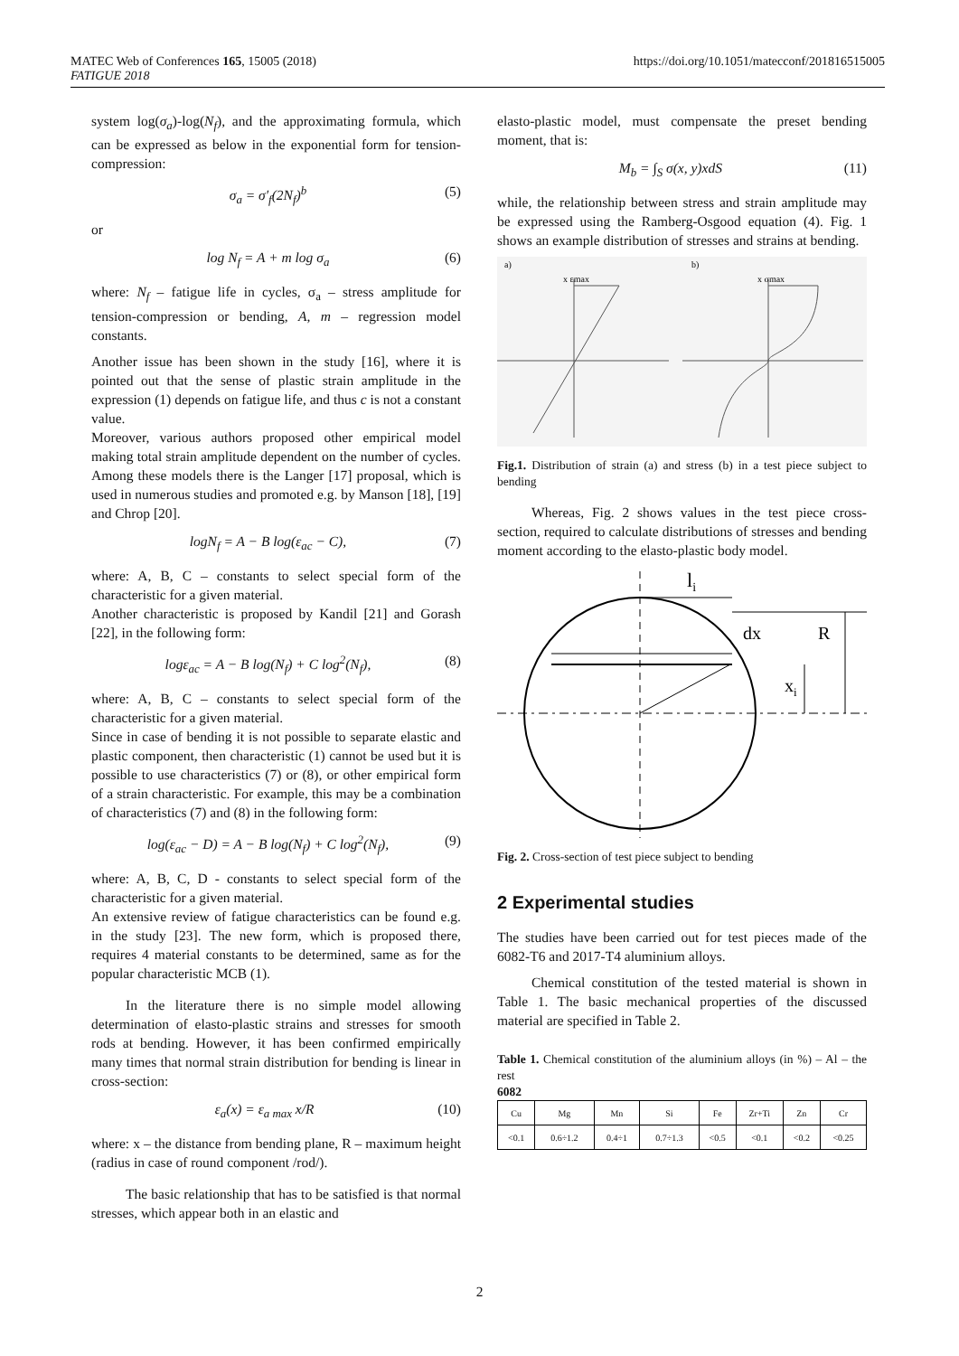MATEC Web of Conferences 165, 15005 (2018)
FATIGUE 2018
https://doi.org/10.1051/matecconf/201816515005
system log(σ<sub>a</sub>)-log(N<sub>f</sub>), and the approximating formula, which can be expressed as below in the exponential form for tension-compression:
σ<sub>a</sub> = σ′<sub>f</sub>(2N<sub>f</sub>)<sup>b</sup> (5)
or
log N<sub>f</sub> = A + m log σ<sub>a</sub> (6)
where: N<sub>f</sub> – fatigue life in cycles, σ<sub>a</sub> – stress amplitude for tension-compression or bending, A, m – regression model constants.
Another issue has been shown in the study [16], where it is pointed out that the sense of plastic strain amplitude in the expression (1) depends on fatigue life, and thus c is not a constant value.
Moreover, various authors proposed other empirical model making total strain amplitude dependent on the number of cycles. Among these models there is the Langer [17] proposal, which is used in numerous studies and promoted e.g. by Manson [18], [19] and Chrop [20].
logN<sub>f</sub> = A − B log(ε<sub>ac</sub> − C), (7)
where: A, B, C – constants to select special form of the characteristic for a given material.
Another characteristic is proposed by Kandil [21] and Gorash [22], in the following form:
logε<sub>ac</sub> = A − B log(N<sub>f</sub>) + C log<sup>2</sup>(N<sub>f</sub>), (8)
where: A, B, C – constants to select special form of the characteristic for a given material.
Since in case of bending it is not possible to separate elastic and plastic component, then characteristic (1) cannot be used but it is possible to use characteristics (7) or (8), or other empirical form of a strain characteristic. For example, this may be a combination of characteristics (7) and (8) in the following form:
log(ε<sub>ac</sub> − D) = A − B log(N<sub>f</sub>) + C log<sup>2</sup>(N<sub>f</sub>), (9)
where: A, B, C, D - constants to select special form of the characteristic for a given material.
An extensive review of fatigue characteristics can be found e.g. in the study [23]. The new form, which is proposed there, requires 4 material constants to be determined, same as for the popular characteristic MCB (1).
In the literature there is no simple model allowing determination of elasto-plastic strains and stresses for smooth rods at bending. However, it has been confirmed empirically many times that normal strain distribution for bending is linear in cross-section:
ε<sub>a</sub>(x) = ε<sub>a max</sub> x/R (10)
where: x – the distance from bending plane, R – maximum height (radius in case of round component /rod/).
The basic relationship that has to be satisfied is that normal stresses, which appear both in an elastic and
elasto-plastic model, must compensate the preset bending moment, that is:
M<sub>b</sub> = ∫<sub>S</sub> σ(x, y)xdS (11)
while, the relationship between stress and strain amplitude may be expressed using the Ramberg-Osgood equation (4). Fig. 1 shows an example distribution of stresses and strains at bending.
a)
b)
x εmax
x σmax
Fig.1. Distribution of strain (a) and stress (b) in a test piece subject to bending
Whereas, Fig. 2 shows values in the test piece cross-section, required to calculate distributions of stresses and bending moment according to the elasto-plastic body model.
li
dx
R
xi
Fig. 2. Cross-section of test piece subject to bending
2 Experimental studies
The studies have been carried out for test pieces made of the 6082-T6 and 2017-T4 aluminium alloys.
Chemical constitution of the tested material is shown in Table 1. The basic mechanical properties of the discussed material are specified in Table 2.
Table 1. Chemical constitution of the aluminium alloys (in %) – Al – the rest
6082
| Cu | Mg | Mn | Si | Fe | Zr+Ti | Zn | Cr |
| <0.1 | 0.6÷1.2 | 0.4÷1 | 0.7÷1.3 | <0.5 | <0.1 | <0.2 | <0.25 |
2